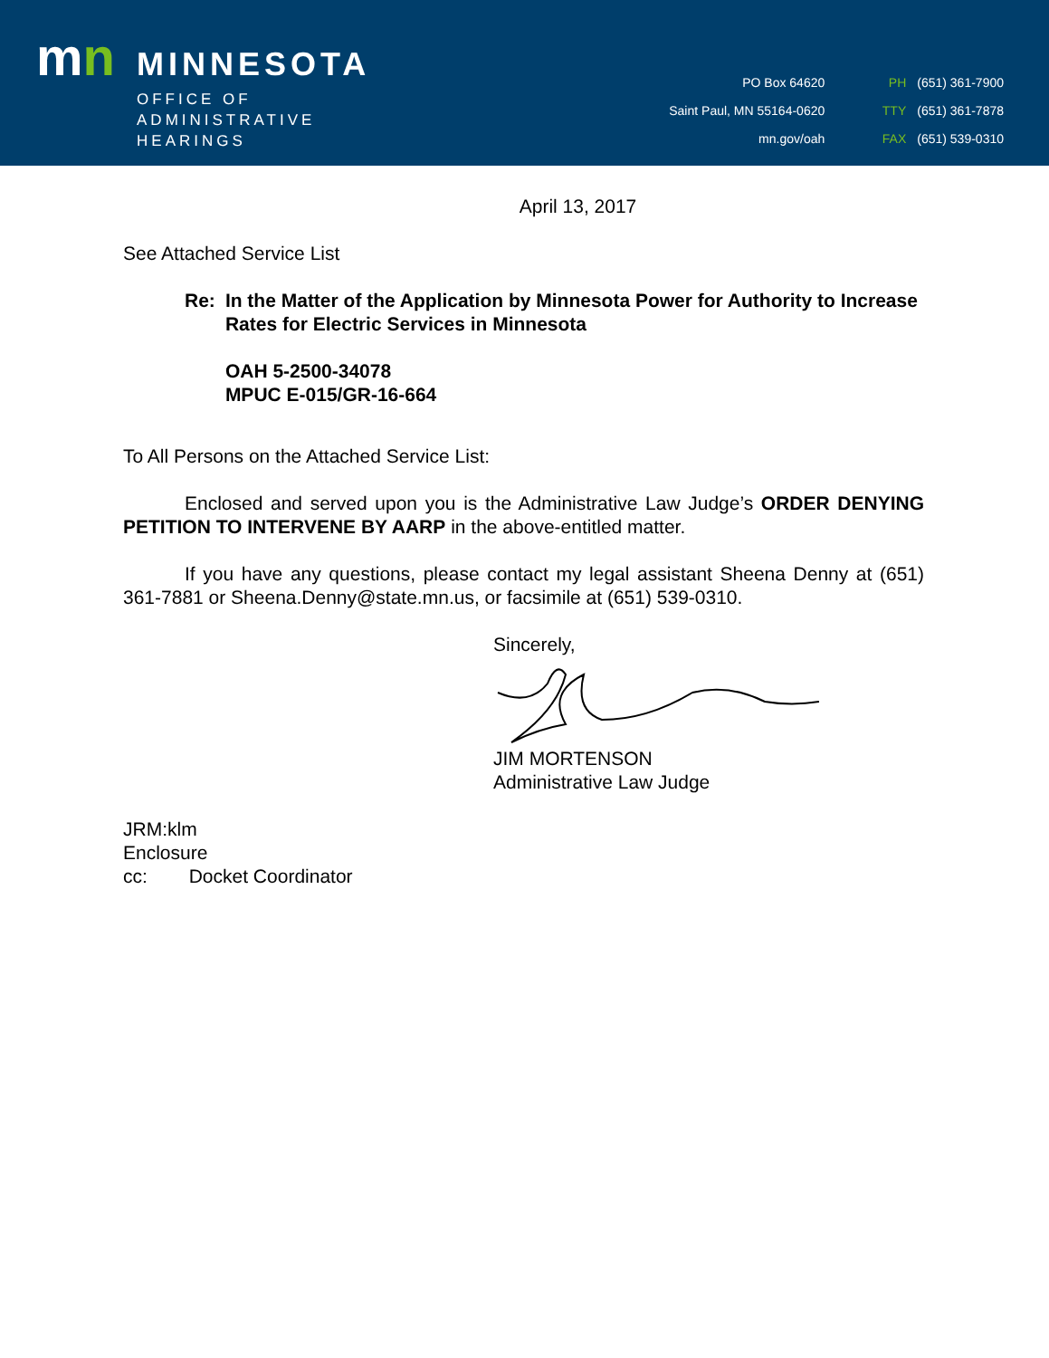mn
MINNESOTA
OFFICE OF
ADMINISTRATIVE
HEARINGS
PO Box 64620
Saint Paul, MN 55164-0620
mn.gov/oah
PH (651) 361-7900
TTY (651) 361-7878
FAX (651) 539-0310
April 13, 2017
See Attached Service List
Re: In the Matter of the Application by Minnesota Power for Authority to Increase Rates for Electric Services in Minnesota
OAH 5-2500-34078
MPUC E-015/GR-16-664
To All Persons on the Attached Service List:
Enclosed and served upon you is the Administrative Law Judge’s ORDER DENYING PETITION TO INTERVENE BY AARP in the above-entitled matter.
If you have any questions, please contact my legal assistant Sheena Denny at (651) 361-7881 or Sheena.Denny@state.mn.us, or facsimile at (651) 539-0310.
Sincerely,
JIM MORTENSON
Administrative Law Judge
JRM:klm
Enclosure
cc: Docket Coordinator